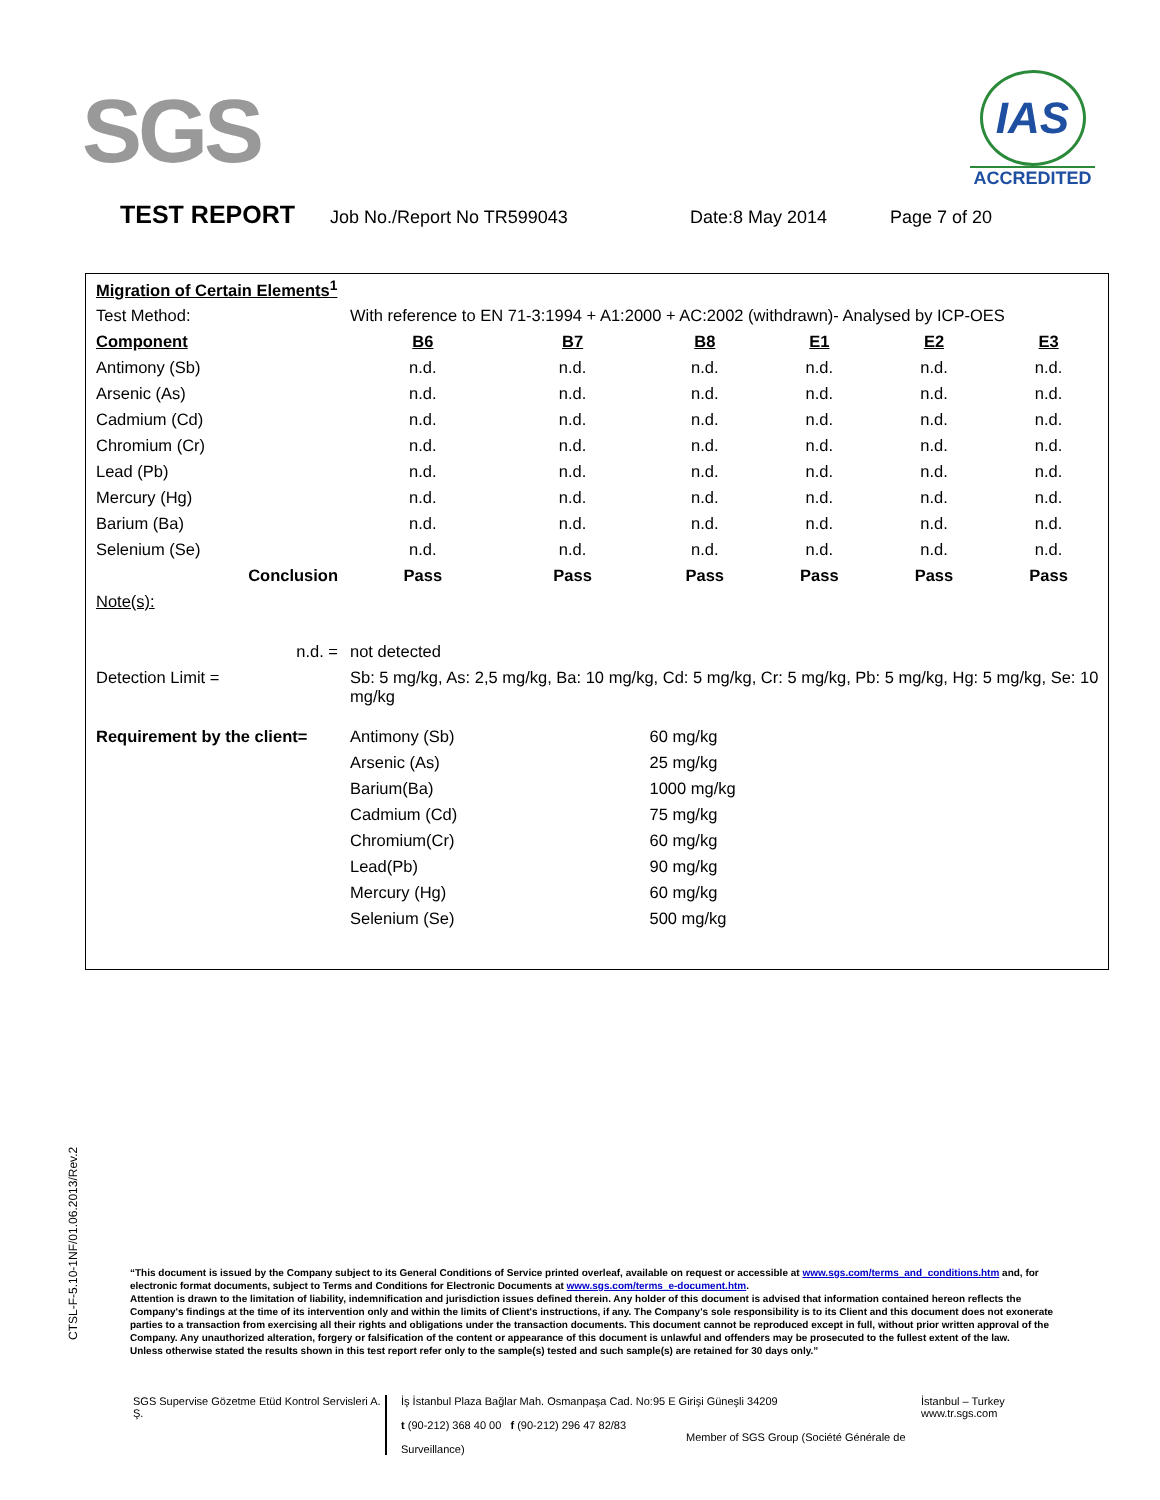SGS
IAS
ACCREDITED
TEST REPORT Job No./Report No TR599043 Date:8 May 2014 Page 7 of 20
| Migration of Certain Elements<sup>1</sup> | | | | | | |
| Test Method: | With reference to EN 71-3:1994 + A1:2000 + AC:2002 (withdrawn)- Analysed by ICP-OES | | | | | |
| Component | B6 | B7 | B8 | E1 | E2 | E3 |
| Antimony (Sb) | n.d. | n.d. | n.d. | n.d. | n.d. | n.d. |
| Arsenic (As) | n.d. | n.d. | n.d. | n.d. | n.d. | n.d. |
| Cadmium (Cd) | n.d. | n.d. | n.d. | n.d. | n.d. | n.d. |
| Chromium (Cr) | n.d. | n.d. | n.d. | n.d. | n.d. | n.d. |
| Lead (Pb) | n.d. | n.d. | n.d. | n.d. | n.d. | n.d. |
| Mercury (Hg) | n.d. | n.d. | n.d. | n.d. | n.d. | n.d. |
| Barium (Ba) | n.d. | n.d. | n.d. | n.d. | n.d. | n.d. |
| Selenium (Se) | n.d. | n.d. | n.d. | n.d. | n.d. | n.d. |
| Conclusion | Pass | Pass | Pass | Pass | Pass | Pass |
| Note(s): | | | | | | |
| n.d. = | not detected | | | | | |
| Detection Limit = | Sb: 5 mg/kg, As: 2,5 mg/kg, Ba: 10 mg/kg, Cd: 5 mg/kg, Cr: 5 mg/kg, Pb: 5 mg/kg, Hg: 5 mg/kg, Se: 10 mg/kg | | | | | |
| Requirement by the client= | Antimony (Sb) | | 60 mg/kg | | | |
| | Arsenic (As) | | 25 mg/kg | | | |
| | Barium(Ba) | | 1000 mg/kg | | | |
| | Cadmium (Cd) | | 75 mg/kg | | | |
| | Chromium(Cr) | | 60 mg/kg | | | |
| | Lead(Pb) | | 90 mg/kg | | | |
| | Mercury (Hg) | | 60 mg/kg | | | |
| | Selenium (Se) | | 500 mg/kg | | | |
CTSL-F-5.10-1NF/01.06.2013/Rev.2
“This document is issued by the Company subject to its General Conditions of Service printed overleaf, available on request or accessible at www.sgs.com/terms_and_conditions.htm and, for electronic format documents, subject to Terms and Conditions for Electronic Documents at www.sgs.com/terms_e-document.htm.
Attention is drawn to the limitation of liability, indemnification and jurisdiction issues defined therein. Any holder of this document is advised that information contained hereon reflects the Company's findings at the time of its intervention only and within the limits of Client's instructions, if any. The Company's sole responsibility is to its Client and this document does not exonerate parties to a transaction from exercising all their rights and obligations under the transaction documents. This document cannot be reproduced except in full, without prior written approval of the Company. Any unauthorized alteration, forgery or falsification of the content or appearance of this document is unlawful and offenders may be prosecuted to the fullest extent of the law.
Unless otherwise stated the results shown in this test report refer only to the sample(s) tested and such sample(s) are retained for 30 days only.”
SGS Supervise Gözetme Etüd Kontrol Servisleri A. Ş.
İş İstanbul Plaza Bağlar Mah. Osmanpaşa Cad. No:95 E Girişi Güneşli 34209
t (90-212) 368 40 00 f (90-212) 296 47 82/83
Member of SGS Group (Société Générale de Surveillance)
İstanbul – Turkey
www.tr.sgs.com